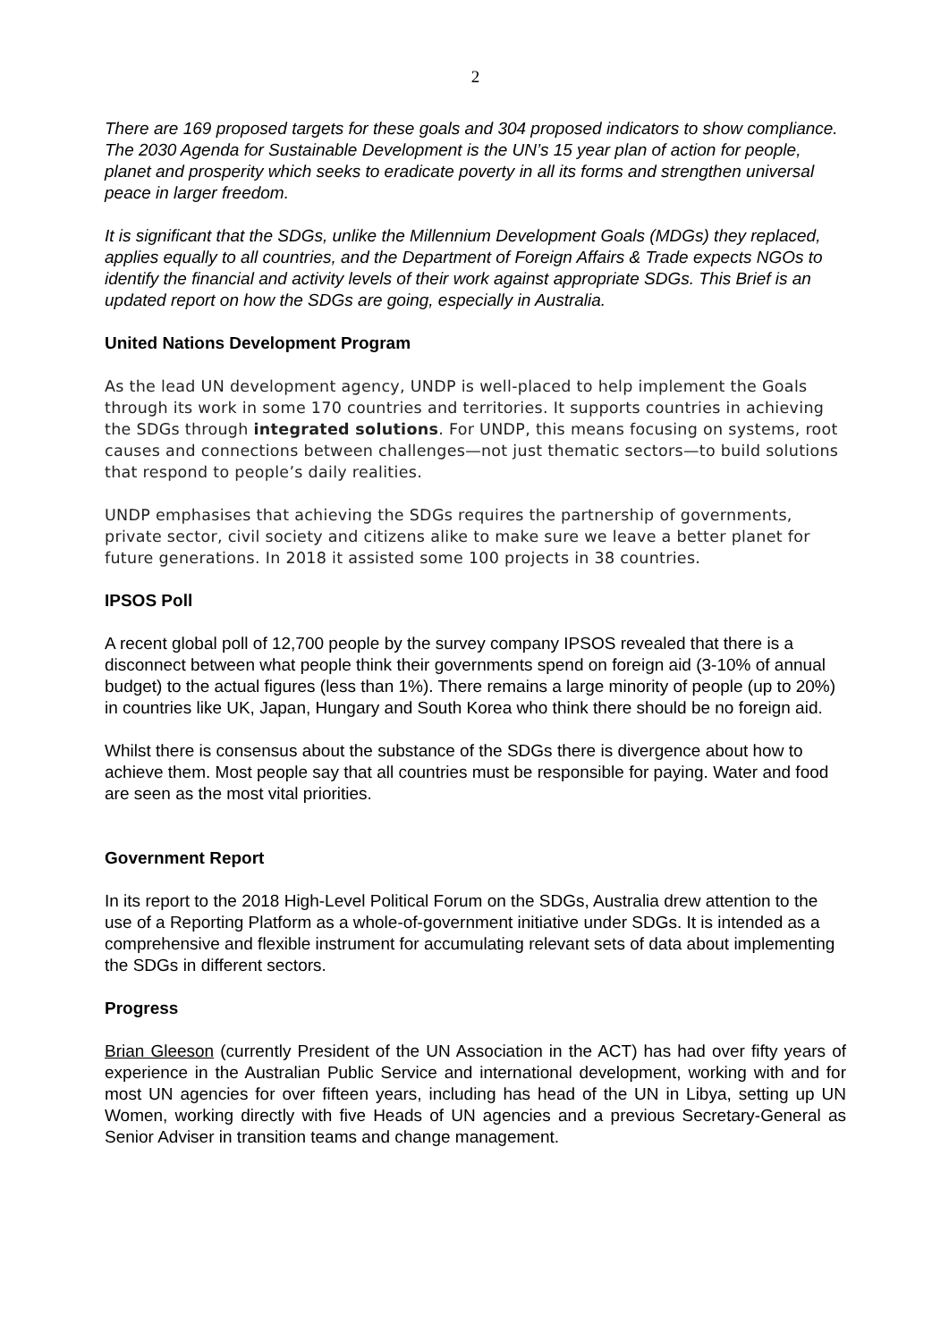2
There are 169 proposed targets for these goals and 304 proposed indicators to show compliance. The 2030 Agenda for Sustainable Development is the UN’s 15 year plan of action for people, planet and prosperity which seeks to eradicate poverty in all its forms and strengthen universal peace in larger freedom.
It is significant that the SDGs, unlike the Millennium Development Goals (MDGs) they replaced, applies equally to all countries, and the Department of Foreign Affairs & Trade expects NGOs to identify the financial and activity levels of their work against appropriate SDGs. This Brief is an updated report on how the SDGs are going, especially in Australia.
United Nations Development Program
As the lead UN development agency, UNDP is well-placed to help implement the Goals through its work in some 170 countries and territories. It supports countries in achieving the SDGs through integrated solutions. For UNDP, this means focusing on systems, root causes and connections between challenges—not just thematic sectors—to build solutions that respond to people’s daily realities.
UNDP emphasises that achieving the SDGs requires the partnership of governments, private sector, civil society and citizens alike to make sure we leave a better planet for future generations. In 2018 it assisted some 100 projects in 38 countries.
IPSOS Poll
A recent global poll of 12,700 people by the survey company IPSOS revealed that there is a disconnect between what people think their governments spend on foreign aid (3-10% of annual budget) to the actual figures (less than 1%). There remains a large minority of people (up to 20%) in countries like UK, Japan, Hungary and South Korea who think there should be no foreign aid.
Whilst there is consensus about the substance of the SDGs there is divergence about how to achieve them. Most people say that all countries must be responsible for paying. Water and food are seen as the most vital priorities.
Government Report
In its report to the 2018 High-Level Political Forum on the SDGs, Australia drew attention to the use of a Reporting Platform as a whole-of-government initiative under SDGs. It is intended as a comprehensive and flexible instrument for accumulating relevant sets of data about implementing the SDGs in different sectors.
Progress
Brian Gleeson (currently President of the UN Association in the ACT) has had over fifty years of experience in the Australian Public Service and international development, working with and for most UN agencies for over fifteen years, including has head of the UN in Libya, setting up UN Women, working directly with five Heads of UN agencies and a previous Secretary-General as Senior Adviser in transition teams and change management.